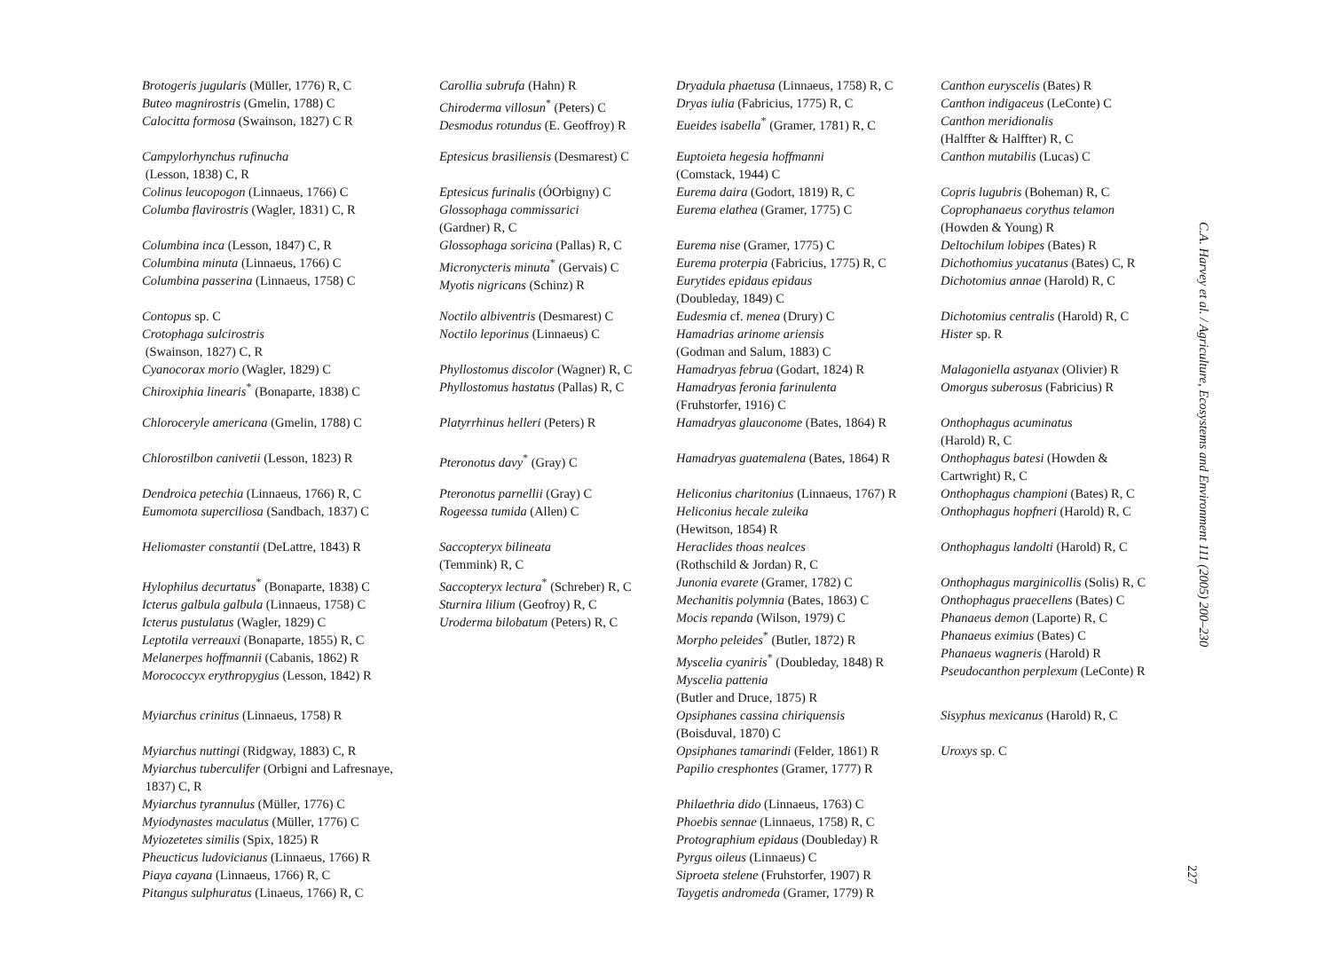| Brotogeris jugularis (Müller, 1776) R, C Buteo magnirostris (Gmelin, 1788) C Calocitta formosa (Swainson, 1827) C R | Carollia subrufa (Hahn) R Chiroderma villosun<sup>*</sup> (Peters) C Desmodus rotundus (E. Geoffroy) R | Dryadula phaetusa (Linnaeus, 1758) R, C Dryas iulia (Fabricius, 1775) R, C Eueides isabella<sup>*</sup> (Gramer, 1781) R, C | Canthon euryscelis (Bates) R Canthon indigaceus (LeConte) C Canthon meridionalis (Halffter & Halffter) R, C |
| Campylorhynchus rufinucha (Lesson, 1838) C, R Colinus leucopogon (Linnaeus, 1766) C Columba flavirostris (Wagler, 1831) C, R | Eptesicus brasiliensis (Desmarest) C Eptesicus furinalis (ÓOrbigny) C Glossophaga commissarici (Gardner) R, C | Euptoieta hegesia hoffmanni (Comstack, 1944) C Eurema daira (Godort, 1819) R, C Eurema elathea (Gramer, 1775) C | Canthon mutabilis (Lucas) C Copris lugubris (Boheman) R, C Coprophanaeus corythus telamon (Howden & Young) R |
| Columbina inca (Lesson, 1847) C, R Columbina minuta (Linnaeus, 1766) C Columbina passerina (Linnaeus, 1758) C | Glossophaga soricina (Pallas) R, C Micronycteris minuta<sup>*</sup> (Gervais) C Myotis nigricans (Schinz) R | Eurema nise (Gramer, 1775) C Eurema proterpia (Fabricius, 1775) R, C Eurytides epidaus epidaus (Doubleday, 1849) C | Deltochilum lobipes (Bates) R Dichothomius yucatanus (Bates) C, R Dichotomius annae (Harold) R, C |
| Contopus sp. C Crotophaga sulcirostris (Swainson, 1827) C, R Cyanocorax morio (Wagler, 1829) C Chiroxiphia linearis<sup>*</sup> (Bonaparte, 1838) C | Noctilo albiventris (Desmarest) C Noctilo leporinus (Linnaeus) C Phyllostomus discolor (Wagner) R, C Phyllostomus hastatus (Pallas) R, C | Eudesmia cf. menea (Drury) C Hamadrias arinome ariensis (Godman and Salum, 1883) C Hamadryas februa (Godart, 1824) R Hamadryas feronia farinulenta (Fruhstorfer, 1916) C | Dichotomius centralis (Harold) R, C Hister sp. R Malagoniella astyanax (Olivier) R Omorgus suberosus (Fabricius) R |
| Chloroceryle americana (Gmelin, 1788) C | Platyrrhinus helleri (Peters) R | Hamadryas glauconome (Bates, 1864) R | Onthophagus acuminatus (Harold) R, C |
| Chlorostilbon canivetii (Lesson, 1823) R | Pteronotus davy<sup>*</sup> (Gray) C | Hamadryas guatemalena (Bates, 1864) R | Onthophagus batesi (Howden & Cartwright) R, C |
| Dendroica petechia (Linnaeus, 1766) R, C Eumomota superciliosa (Sandbach, 1837) C | Pteronotus parnellii (Gray) C Rogeessa tumida (Allen) C | Heliconius charitonius (Linnaeus, 1767) R Heliconius hecale zuleika (Hewitson, 1854) R | Onthophagus championi (Bates) R, C Onthophagus hopfneri (Harold) R, C |
| Heliomaster constantii (DeLattre, 1843) R | Saccopteryx bilineata (Temmink) R, C | Heraclides thoas nealces (Rothschild & Jordan) R, C | Onthophagus landolti (Harold) R, C |
| Hylophilus decurtatus<sup>*</sup> (Bonaparte, 1838) C Icterus galbula galbula (Linnaeus, 1758) C Icterus pustulatus (Wagler, 1829) C Leptotila verreauxi (Bonaparte, 1855) R, C Melanerpes hoffmannii (Cabanis, 1862) R Morococcyx erythropygius (Lesson, 1842) R | Saccopteryx lectura<sup>*</sup> (Schreber) R, C Sturnira lilium (Geofroy) R, C Uroderma bilobatum (Peters) R, C | Junonia evarete (Gramer, 1782) C Mechanitis polymnia (Bates, 1863) C Mocis repanda (Wilson, 1979) C Morpho peleides<sup>*</sup> (Butler, 1872) R Myscelia cyaniris<sup>*</sup> (Doubleday, 1848) R Myscelia pattenia (Butler and Druce, 1875) R | Onthophagus marginicollis (Solis) R, C Onthophagus praecellens (Bates) C Phanaeus demon (Laporte) R, C Phanaeus eximius (Bates) C Phanaeus wagneris (Harold) R Pseudocanthon perplexum (LeConte) R |
| Myiarchus crinitus (Linnaeus, 1758) R | | Opsiphanes cassina chiriquensis (Boisduval, 1870) C | Sisyphus mexicanus (Harold) R, C |
| Myiarchus nuttingi (Ridgway, 1883) C, R Myiarchus tuberculifer (Orbigni and Lafresnaye, 1837) C, R Myiarchus tyrannulus (Müller, 1776) C Myiodynastes maculatus (Müller, 1776) C Myiozetetes similis (Spix, 1825) R Pheucticus ludovicianus (Linnaeus, 1766) R Piaya cayana (Linnaeus, 1766) R, C Pitangus sulphuratus (Linaeus, 1766) R, C | | Opsiphanes tamarindi (Felder, 1861) R Papilio cresphontes (Gramer, 1777) R Philaethria dido (Linnaeus, 1763) C Phoebis sennae (Linnaeus, 1758) R, C Protographium epidaus (Doubleday) R Pyrgus oileus (Linnaeus) C Siproeta stelene (Fruhstorfer, 1907) R Taygetis andromeda (Gramer, 1779) R | Uroxys sp. C |
C.A. Harvey et al. / Agriculture, Ecosystems and Environment 111 (2005) 200–230
227